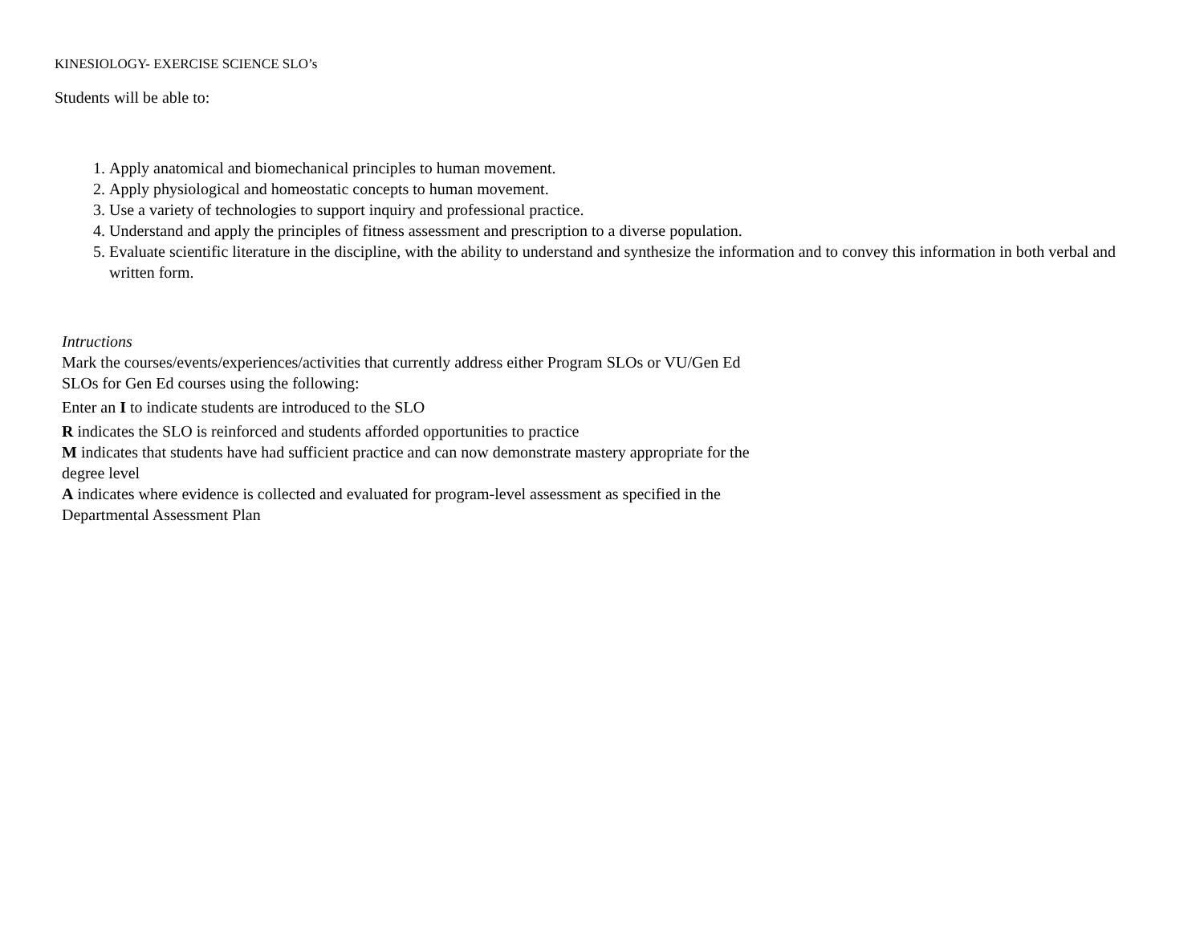KINESIOLOGY- EXERCISE SCIENCE SLO’s
Students will be able to:
1. Apply anatomical and biomechanical principles to human movement.
2. Apply physiological and homeostatic concepts to human movement.
3. Use a variety of technologies to support inquiry and professional practice.
4. Understand and apply the principles of fitness assessment and prescription to a diverse population.
5. Evaluate scientific literature in the discipline, with the ability to understand and synthesize the information and to convey this information in both verbal and written form.
Intructions
Mark the courses/events/experiences/activities that currently address either Program SLOs or VU/Gen Ed SLOs for Gen Ed courses using the following:
Enter an I to indicate students are introduced to the SLO
R indicates the SLO is reinforced and students afforded opportunities to practice
M indicates that students have had sufficient practice and can now demonstrate mastery appropriate for the degree level
A indicates where evidence is collected and evaluated for program-level assessment as specified in the Departmental Assessment Plan